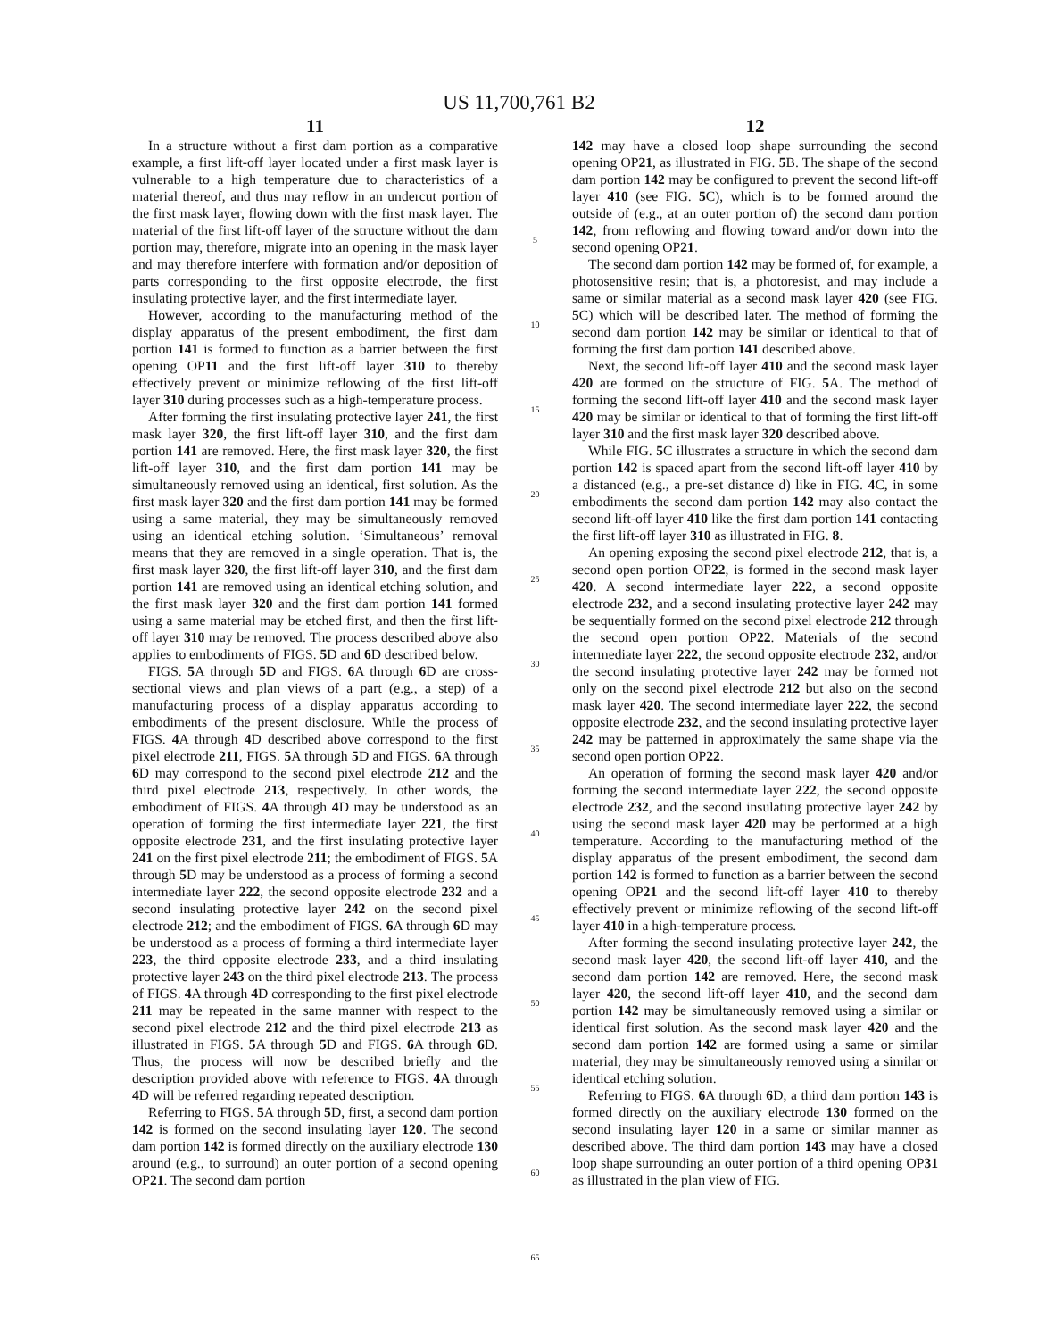US 11,700,761 B2
11
In a structure without a first dam portion as a comparative example, a first lift-off layer located under a first mask layer is vulnerable to a high temperature due to characteristics of a material thereof, and thus may reflow in an undercut portion of the first mask layer, flowing down with the first mask layer. The material of the first lift-off layer of the structure without the dam portion may, therefore, migrate into an opening in the mask layer and may therefore interfere with formation and/or deposition of parts corresponding to the first opposite electrode, the first insulating protective layer, and the first intermediate layer.
However, according to the manufacturing method of the display apparatus of the present embodiment, the first dam portion 141 is formed to function as a barrier between the first opening OP11 and the first lift-off layer 310 to thereby effectively prevent or minimize reflowing of the first lift-off layer 310 during processes such as a high-temperature process.
After forming the first insulating protective layer 241, the first mask layer 320, the first lift-off layer 310, and the first dam portion 141 are removed. Here, the first mask layer 320, the first lift-off layer 310, and the first dam portion 141 may be simultaneously removed using an identical, first solution. As the first mask layer 320 and the first dam portion 141 may be formed using a same material, they may be simultaneously removed using an identical etching solution. ‘Simultaneous’ removal means that they are removed in a single operation. That is, the first mask layer 320, the first lift-off layer 310, and the first dam portion 141 are removed using an identical etching solution, and the first mask layer 320 and the first dam portion 141 formed using a same material may be etched first, and then the first lift-off layer 310 may be removed. The process described above also applies to embodiments of FIGS. 5 D and 6 D described below.
FIGS. 5 A through 5 D and FIGS. 6 A through 6 D are cross-sectional views and plan views of a part (e.g., a step) of a manufacturing process of a display apparatus according to embodiments of the present disclosure. While the process of FIGS. 4 A through 4 D described above correspond to the first pixel electrode 211, FIGS. 5 A through 5 D and FIGS. 6 A through 6 D may correspond to the second pixel electrode 212 and the third pixel electrode 213, respectively. In other words, the embodiment of FIGS. 4 A through 4 D may be understood as an operation of forming the first intermediate layer 221, the first opposite electrode 231, and the first insulating protective layer 241 on the first pixel electrode 211; the embodiment of FIGS. 5 A through 5 D may be understood as a process of forming a second intermediate layer 222, the second opposite electrode 232 and a second insulating protective layer 242 on the second pixel electrode 212; and the embodiment of FIGS. 6 A through 6 D may be understood as a process of forming a third intermediate layer 223, the third opposite electrode 233, and a third insulating protective layer 243 on the third pixel electrode 213. The process of FIGS. 4 A through 4 D corresponding to the first pixel electrode 211 may be repeated in the same manner with respect to the second pixel electrode 212 and the third pixel electrode 213 as illustrated in FIGS. 5 A through 5 D and FIGS. 6 A through 6 D. Thus, the process will now be described briefly and the description provided above with reference to FIGS. 4 A through 4 D will be referred regarding repeated description.
Referring to FIGS. 5 A through 5 D, first, a second dam portion 142 is formed on the second insulating layer 120. The second dam portion 142 is formed directly on the auxiliary electrode 130 around (e.g., to surround) an outer portion of a second opening OP21. The second dam portion
5
10
15
20
25
30
35
40
45
50
55
60
65
12
142 may have a closed loop shape surrounding the second opening OP21, as illustrated in FIG. 5 B. The shape of the second dam portion 142 may be configured to prevent the second lift-off layer 410 (see FIG. 5 C), which is to be formed around the outside of (e.g., at an outer portion of) the second dam portion 142, from reflowing and flowing toward and/or down into the second opening OP21.
The second dam portion 142 may be formed of, for example, a photosensitive resin; that is, a photoresist, and may include a same or similar material as a second mask layer 420 (see FIG. 5 C) which will be described later. The method of forming the second dam portion 142 may be similar or identical to that of forming the first dam portion 141 described above.
Next, the second lift-off layer 410 and the second mask layer 420 are formed on the structure of FIG. 5 A. The method of forming the second lift-off layer 410 and the second mask layer 420 may be similar or identical to that of forming the first lift-off layer 310 and the first mask layer 320 described above.
While FIG. 5 C illustrates a structure in which the second dam portion 142 is spaced apart from the second lift-off layer 410 by a distanced (e.g., a pre-set distance d) like in FIG. 4 C, in some embodiments the second dam portion 142 may also contact the second lift-off layer 410 like the first dam portion 141 contacting the first lift-off layer 310 as illustrated in FIG. 8.
An opening exposing the second pixel electrode 212, that is, a second open portion OP22, is formed in the second mask layer 420. A second intermediate layer 222, a second opposite electrode 232, and a second insulating protective layer 242 may be sequentially formed on the second pixel electrode 212 through the second open portion OP22. Materials of the second intermediate layer 222, the second opposite electrode 232, and/or the second insulating protective layer 242 may be formed not only on the second pixel electrode 212 but also on the second mask layer 420. The second intermediate layer 222, the second opposite electrode 232, and the second insulating protective layer 242 may be patterned in approximately the same shape via the second open portion OP22.
An operation of forming the second mask layer 420 and/or forming the second intermediate layer 222, the second opposite electrode 232, and the second insulating protective layer 242 by using the second mask layer 420 may be performed at a high temperature. According to the manufacturing method of the display apparatus of the present embodiment, the second dam portion 142 is formed to function as a barrier between the second opening OP21 and the second lift-off layer 410 to thereby effectively prevent or minimize reflowing of the second lift-off layer 410 in a high-temperature process.
After forming the second insulating protective layer 242, the second mask layer 420, the second lift-off layer 410, and the second dam portion 142 are removed. Here, the second mask layer 420, the second lift-off layer 410, and the second dam portion 142 may be simultaneously removed using a similar or identical first solution. As the second mask layer 420 and the second dam portion 142 are formed using a same or similar material, they may be simultaneously removed using a similar or identical etching solution.
Referring to FIGS. 6 A through 6 D, a third dam portion 143 is formed directly on the auxiliary electrode 130 formed on the second insulating layer 120 in a same or similar manner as described above. The third dam portion 143 may have a closed loop shape surrounding an outer portion of a third opening OP31 as illustrated in the plan view of FIG.